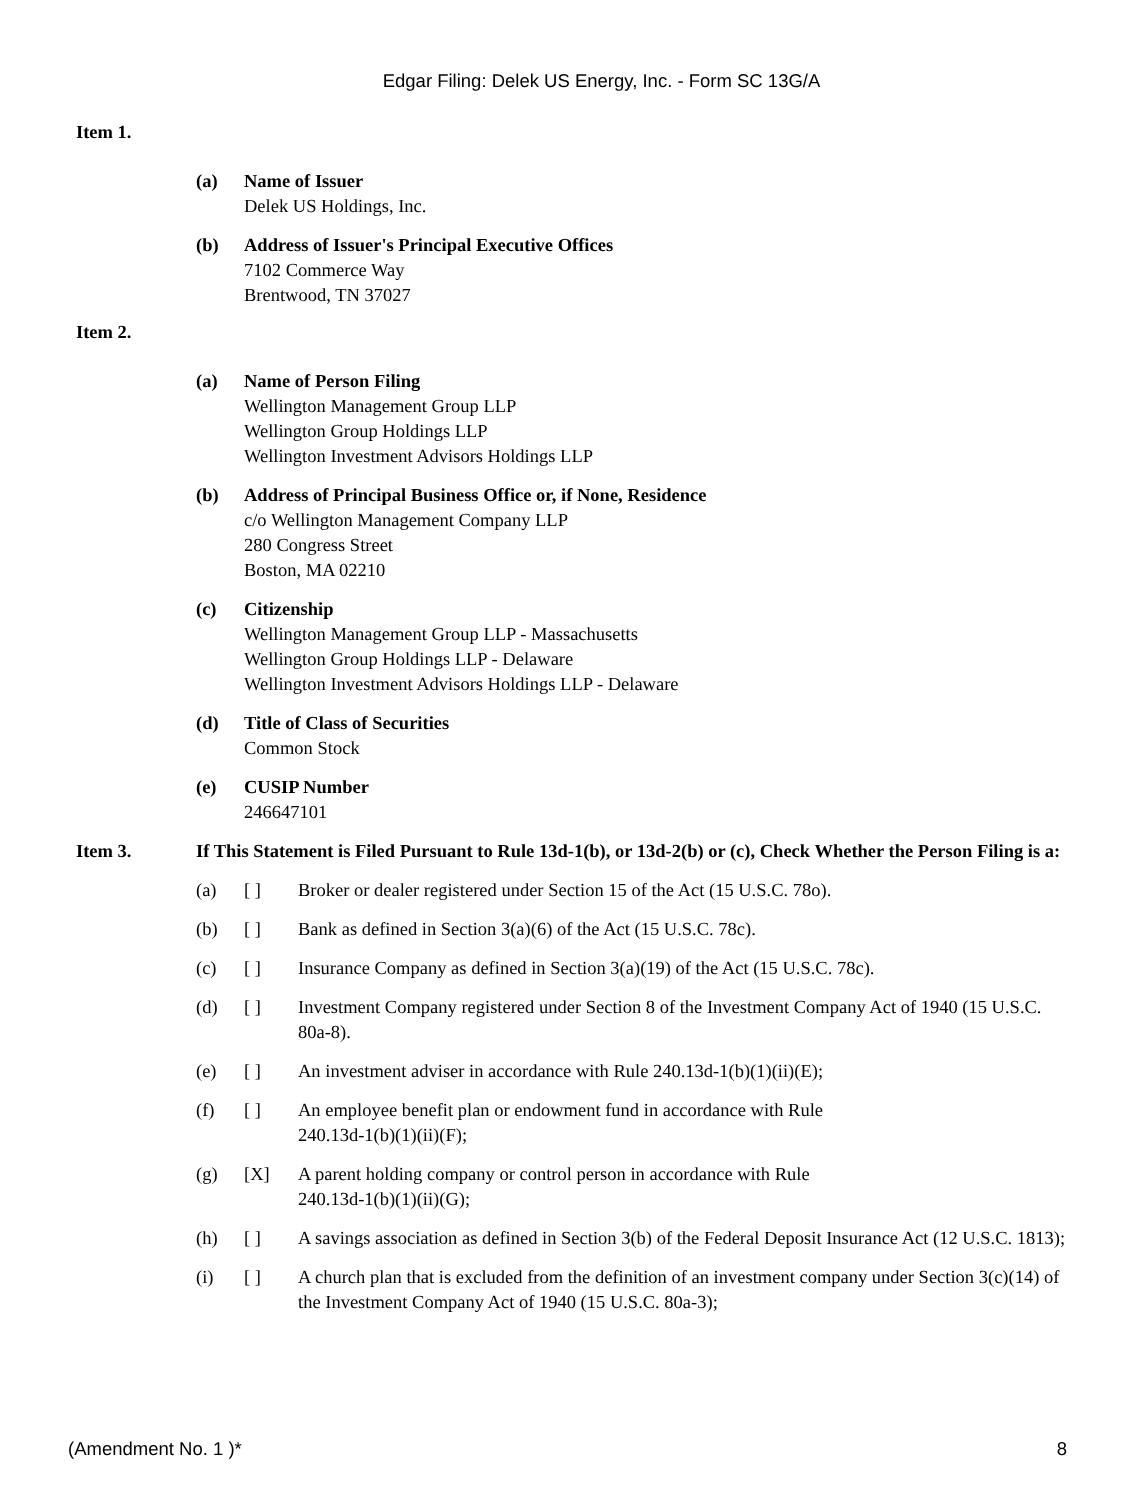Edgar Filing: Delek US Energy, Inc. - Form SC 13G/A
Item 1.
(a) Name of Issuer
Delek US Holdings, Inc.
(b) Address of Issuer's Principal Executive Offices
7102 Commerce Way
Brentwood, TN 37027
Item 2.
(a) Name of Person Filing
Wellington Management Group LLP
Wellington Group Holdings LLP
Wellington Investment Advisors Holdings LLP
(b) Address of Principal Business Office or, if None, Residence
c/o Wellington Management Company LLP
280 Congress Street
Boston, MA 02210
(c) Citizenship
Wellington Management Group LLP - Massachusetts
Wellington Group Holdings LLP - Delaware
Wellington Investment Advisors Holdings LLP - Delaware
(d) Title of Class of Securities
Common Stock
(e) CUSIP Number
246647101
Item 3. If This Statement is Filed Pursuant to Rule 13d-1(b), or 13d-2(b) or (c), Check Whether the Person Filing is a:
(a) [ ] Broker or dealer registered under Section 15 of the Act (15 U.S.C. 78o).
(b) [ ] Bank as defined in Section 3(a)(6) of the Act (15 U.S.C. 78c).
(c) [ ] Insurance Company as defined in Section 3(a)(19) of the Act (15 U.S.C. 78c).
(d) [ ] Investment Company registered under Section 8 of the Investment Company Act of 1940 (15 U.S.C. 80a-8).
(e) [ ] An investment adviser in accordance with Rule 240.13d-1(b)(1)(ii)(E);
(f) [ ] An employee benefit plan or endowment fund in accordance with Rule
240.13d-1(b)(1)(ii)(F);
(g) [X] A parent holding company or control person in accordance with Rule
240.13d-1(b)(1)(ii)(G);
(h) [ ] A savings association as defined in Section 3(b) of the Federal Deposit Insurance Act (12 U.S.C. 1813);
(i) [ ] A church plan that is excluded from the definition of an investment company under Section 3(c)(14) of the Investment Company Act of 1940 (15 U.S.C. 80a-3);
(Amendment No. 1 )* 8